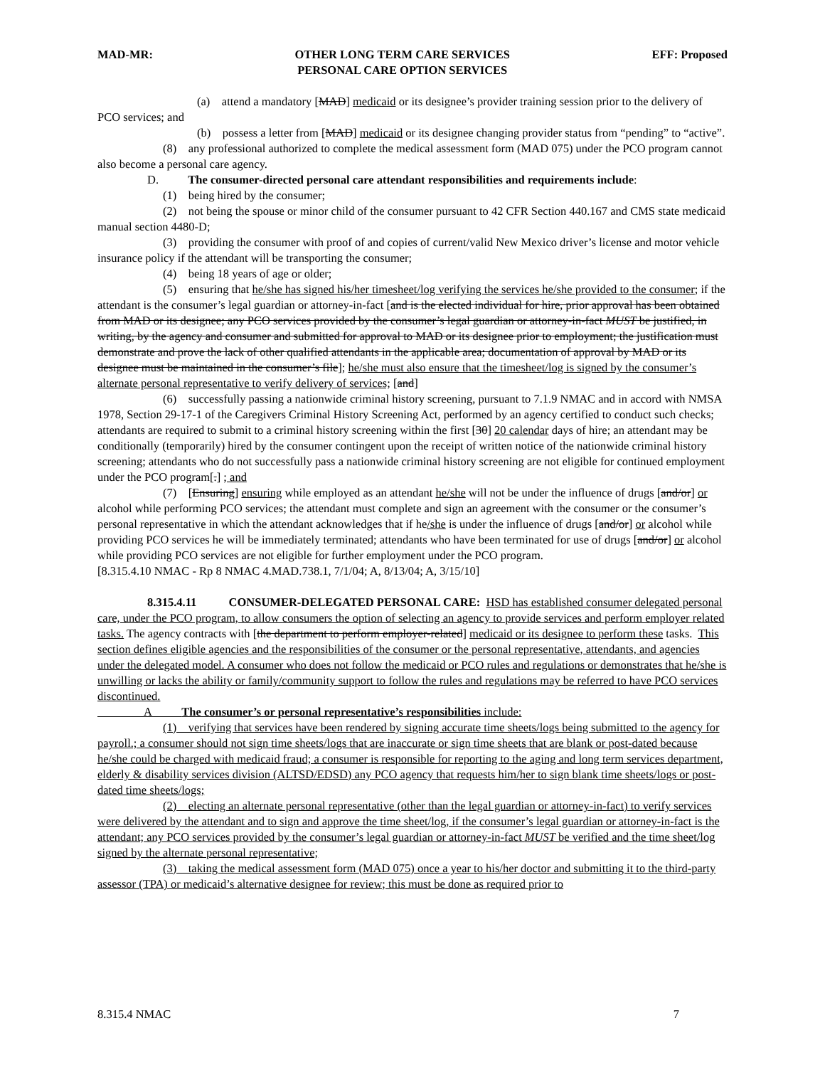MAD-MR: OTHER LONG TERM CARE SERVICES
PERSONAL CARE OPTION SERVICES
EFF: Proposed
(a) attend a mandatory [MAD] medicaid or its designee’s provider training session prior to the delivery of PCO services; and
(b) possess a letter from [MAD] medicaid or its designee changing provider status from “pending” to “active”.
(8) any professional authorized to complete the medical assessment form (MAD 075) under the PCO program cannot also become a personal care agency.
D. The consumer-directed personal care attendant responsibilities and requirements include:
(1) being hired by the consumer;
(2) not being the spouse or minor child of the consumer pursuant to 42 CFR Section 440.167 and CMS state medicaid manual section 4480-D;
(3) providing the consumer with proof of and copies of current/valid New Mexico driver’s license and motor vehicle insurance policy if the attendant will be transporting the consumer;
(4) being 18 years of age or older;
(5) ensuring that he/she has signed his/her timesheet/log verifying the services he/she provided to the consumer; if the attendant is the consumer’s legal guardian or attorney-in-fact [and is the elected individual for hire, prior approval has been obtained from MAD or its designee; any PCO services provided by the consumer’s legal guardian or attorney-in-fact MUST be justified, in writing, by the agency and consumer and submitted for approval to MAD or its designee prior to employment; the justification must demonstrate and prove the lack of other qualified attendants in the applicable area; documentation of approval by MAD or its designee must be maintained in the consumer’s file]; he/she must also ensure that the timesheet/log is signed by the consumer’s alternate personal representative to verify delivery of services; [and]
(6) successfully passing a nationwide criminal history screening, pursuant to 7.1.9 NMAC and in accord with NMSA 1978, Section 29-17-1 of the Caregivers Criminal History Screening Act, performed by an agency certified to conduct such checks; attendants are required to submit to a criminal history screening within the first [30] 20 calendar days of hire; an attendant may be conditionally (temporarily) hired by the consumer contingent upon the receipt of written notice of the nationwide criminal history screening; attendants who do not successfully pass a nationwide criminal history screening are not eligible for continued employment under the PCO program[.] ; and
(7) [Ensuring] ensuring while employed as an attendant he/she will not be under the influence of drugs [and/or] or alcohol while performing PCO services; the attendant must complete and sign an agreement with the consumer or the consumer’s personal representative in which the attendant acknowledges that if he/she is under the influence of drugs [and/or] or alcohol while providing PCO services he will be immediately terminated; attendants who have been terminated for use of drugs [and/or] or alcohol while providing PCO services are not eligible for further employment under the PCO program.
[8.315.4.10 NMAC - Rp 8 NMAC 4.MAD.738.1, 7/1/04; A, 8/13/04; A, 3/15/10]
8.315.4.11 CONSUMER-DELEGATED PERSONAL CARE: HSD has established consumer delegated personal care, under the PCO program, to allow consumers the option of selecting an agency to provide services and perform employer related tasks. The agency contracts with [the department to perform employer-related] medicaid or its designee to perform these tasks. This section defines eligible agencies and the responsibilities of the consumer or the personal representative, attendants, and agencies under the delegated model. A consumer who does not follow the medicaid or PCO rules and regulations or demonstrates that he/she is unwilling or lacks the ability or family/community support to follow the rules and regulations may be referred to have PCO services discontinued.
A The consumer’s or personal representative’s responsibilities include:
(1) verifying that services have been rendered by signing accurate time sheets/logs being submitted to the agency for payroll.; a consumer should not sign time sheets/logs that are inaccurate or sign time sheets that are blank or post-dated because he/she could be charged with medicaid fraud; a consumer is responsible for reporting to the aging and long term services department, elderly & disability services division (ALTSD/EDSD) any PCO agency that requests him/her to sign blank time sheets/logs or post-dated time sheets/logs;
(2) electing an alternate personal representative (other than the legal guardian or attorney-in-fact) to verify services were delivered by the attendant and to sign and approve the time sheet/log, if the consumer’s legal guardian or attorney-in-fact is the attendant; any PCO services provided by the consumer’s legal guardian or attorney-in-fact MUST be verified and the time sheet/log signed by the alternate personal representative;
(3) taking the medical assessment form (MAD 075) once a year to his/her doctor and submitting it to the third-party assessor (TPA) or medicaid’s alternative designee for review; this must be done as required prior to
8.315.4 NMAC 7